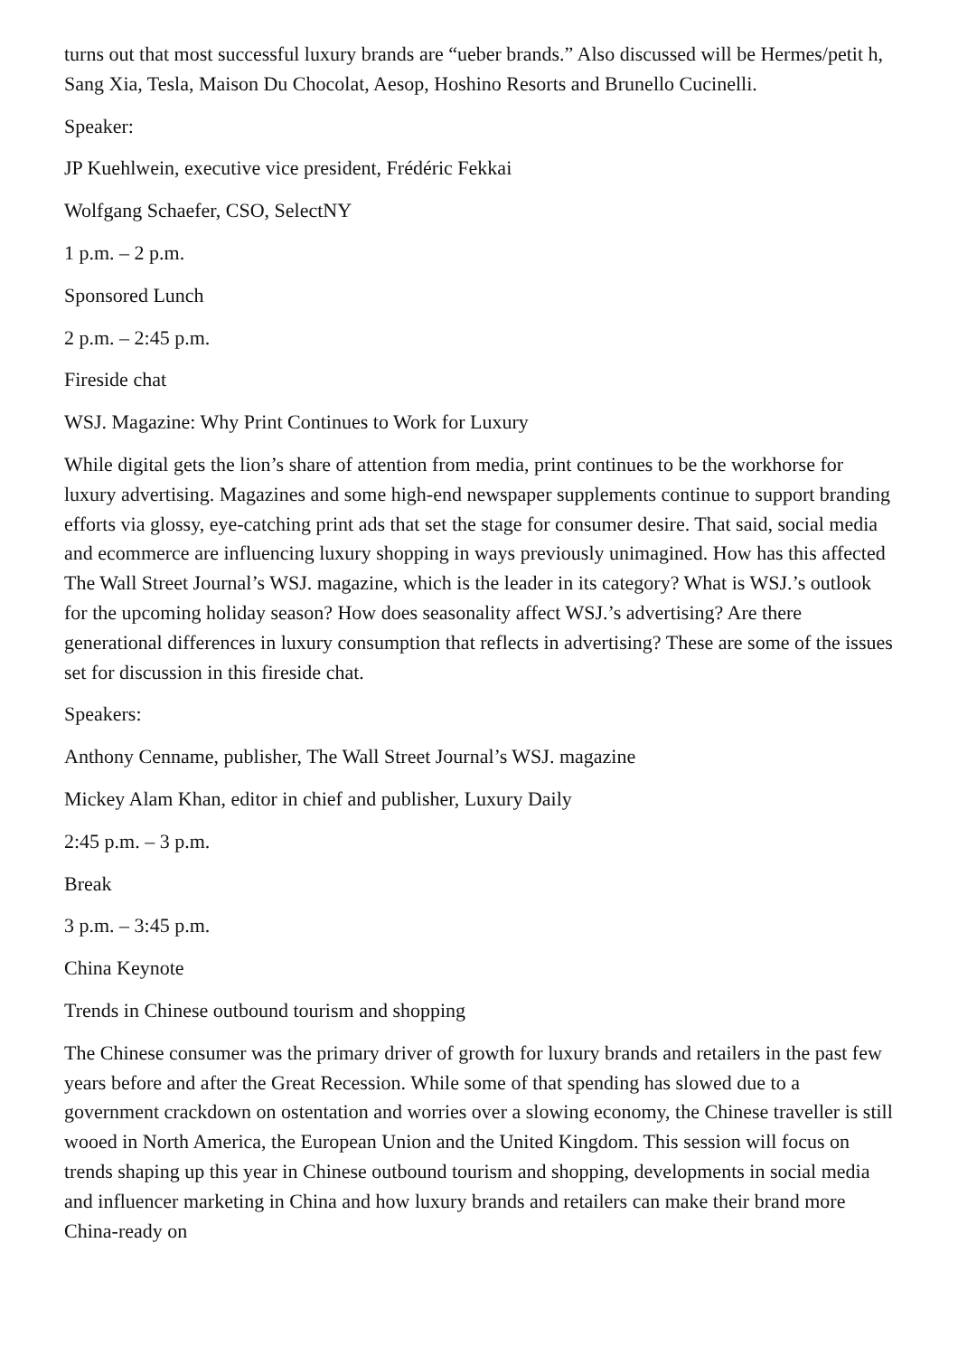turns out that most successful luxury brands are “ueber brands.” Also discussed will be Hermes/petit h, Sang Xia, Tesla, Maison Du Chocolat, Aesop, Hoshino Resorts and Brunello Cucinelli.
Speaker:
JP Kuehlwein, executive vice president, Frédéric Fekkai
Wolfgang Schaefer, CSO, SelectNY
1 p.m. – 2 p.m.
Sponsored Lunch
2 p.m. – 2:45 p.m.
Fireside chat
WSJ. Magazine: Why Print Continues to Work for Luxury
While digital gets the lion’s share of attention from media, print continues to be the workhorse for luxury advertising. Magazines and some high-end newspaper supplements continue to support branding efforts via glossy, eye-catching print ads that set the stage for consumer desire. That said, social media and ecommerce are influencing luxury shopping in ways previously unimagined. How has this affected The Wall Street Journal’s WSJ. magazine, which is the leader in its category? What is WSJ.’s outlook for the upcoming holiday season? How does seasonality affect WSJ.’s advertising? Are there generational differences in luxury consumption that reflects in advertising? These are some of the issues set for discussion in this fireside chat.
Speakers:
Anthony Cenname, publisher, The Wall Street Journal’s WSJ. magazine
Mickey Alam Khan, editor in chief and publisher, Luxury Daily
2:45 p.m. – 3 p.m.
Break
3 p.m. – 3:45 p.m.
China Keynote
Trends in Chinese outbound tourism and shopping
The Chinese consumer was the primary driver of growth for luxury brands and retailers in the past few years before and after the Great Recession. While some of that spending has slowed due to a government crackdown on ostentation and worries over a slowing economy, the Chinese traveller is still wooed in North America, the European Union and the United Kingdom. This session will focus on trends shaping up this year in Chinese outbound tourism and shopping, developments in social media and influencer marketing in China and how luxury brands and retailers can make their brand more China-ready on